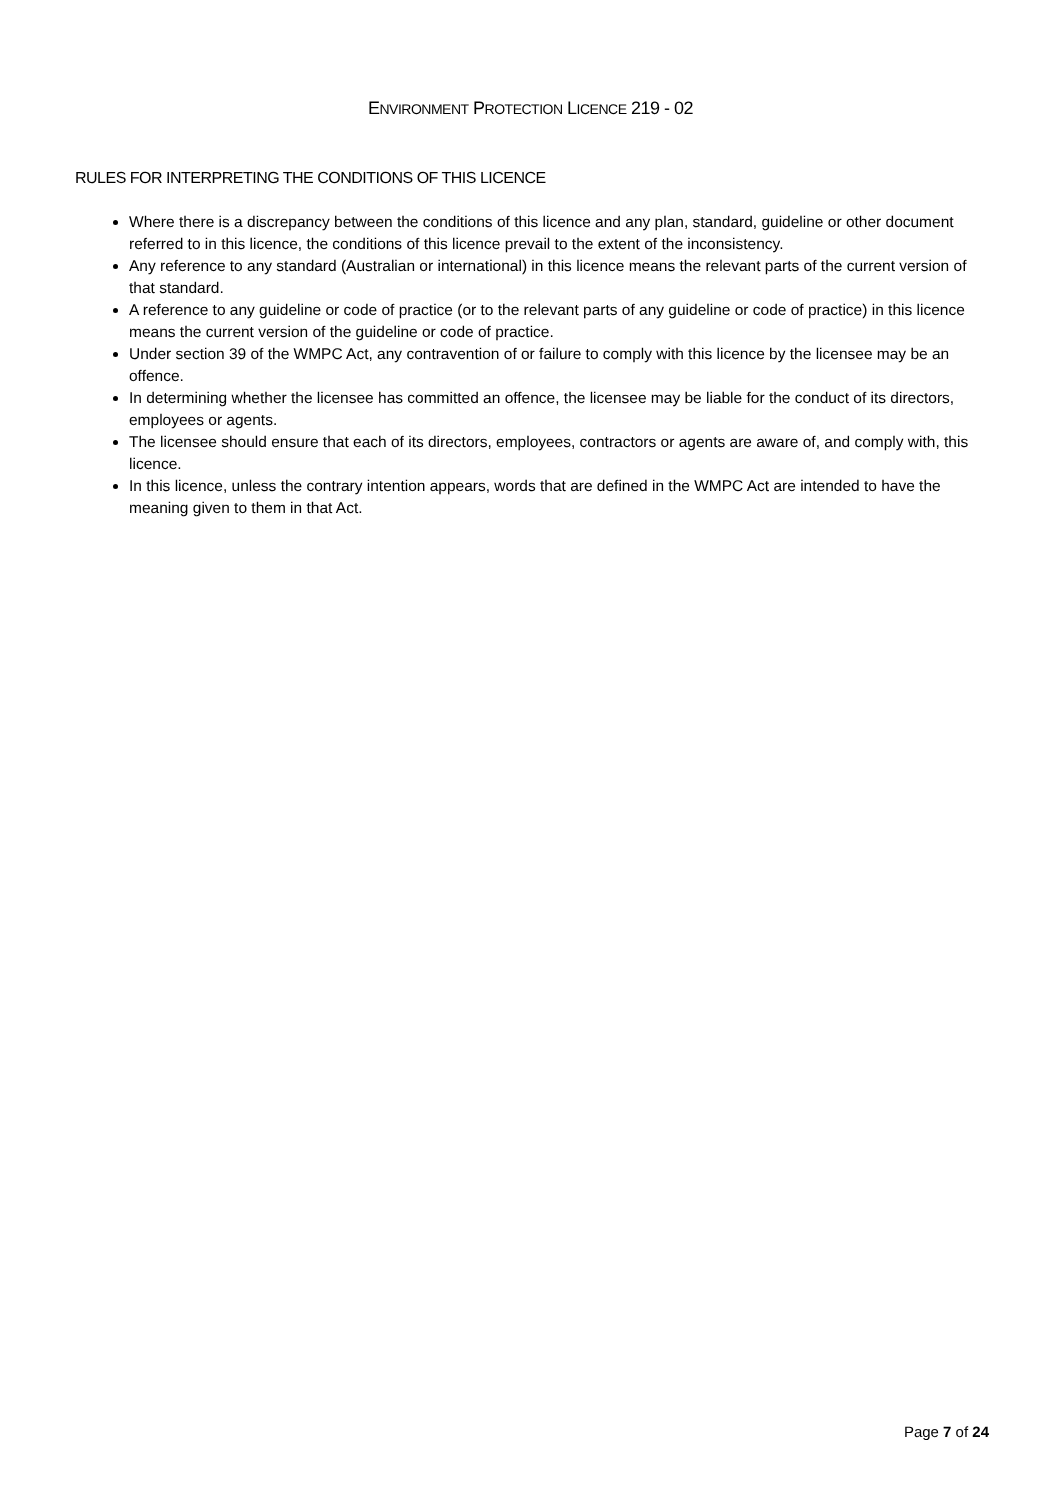ENVIRONMENT PROTECTION LICENCE 219 - 02
RULES FOR INTERPRETING THE CONDITIONS OF THIS LICENCE
Where there is a discrepancy between the conditions of this licence and any plan, standard, guideline or other document referred to in this licence, the conditions of this licence prevail to the extent of the inconsistency.
Any reference to any standard (Australian or international) in this licence means the relevant parts of the current version of that standard.
A reference to any guideline or code of practice (or to the relevant parts of any guideline or code of practice) in this licence means the current version of the guideline or code of practice.
Under section 39 of the WMPC Act, any contravention of or failure to comply with this licence by the licensee may be an offence.
In determining whether the licensee has committed an offence, the licensee may be liable for the conduct of its directors, employees or agents.
The licensee should ensure that each of its directors, employees, contractors or agents are aware of, and comply with, this licence.
In this licence, unless the contrary intention appears, words that are defined in the WMPC Act are intended to have the meaning given to them in that Act.
Page 7 of 24